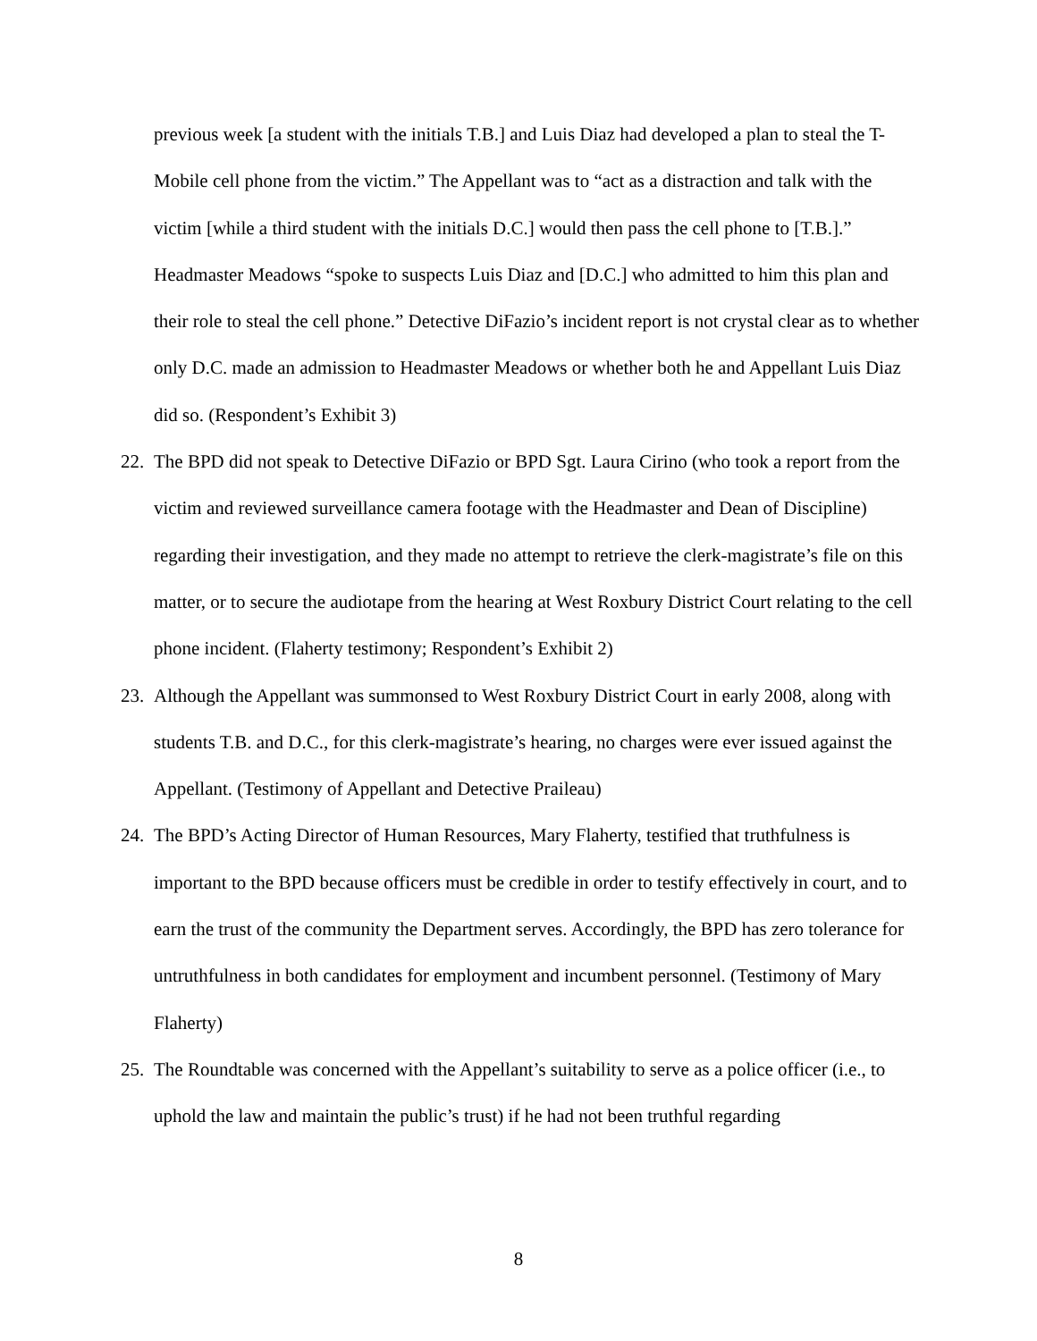previous week [a student with the initials T.B.] and Luis Diaz had developed a plan to steal the T-Mobile cell phone from the victim.” The Appellant was to “act as a distraction and talk with the victim [while a third student with the initials D.C.] would then pass the cell phone to [T.B.].” Headmaster Meadows “spoke to suspects Luis Diaz and [D.C.] who admitted to him this plan and their role to steal the cell phone.” Detective DiFazio’s incident report is not crystal clear as to whether only D.C. made an admission to Headmaster Meadows or whether both he and Appellant Luis Diaz did so. (Respondent’s Exhibit 3)
22.
The BPD did not speak to Detective DiFazio or BPD Sgt. Laura Cirino (who took a report from the victim and reviewed surveillance camera footage with the Headmaster and Dean of Discipline) regarding their investigation, and they made no attempt to retrieve the clerk-magistrate’s file on this matter, or to secure the audiotape from the hearing at West Roxbury District Court relating to the cell phone incident. (Flaherty testimony; Respondent’s Exhibit 2)
23.
Although the Appellant was summonsed to West Roxbury District Court in early 2008, along with students T.B. and D.C., for this clerk-magistrate’s hearing, no charges were ever issued against the Appellant. (Testimony of Appellant and Detective Praileau)
24.
The BPD’s Acting Director of Human Resources, Mary Flaherty, testified that truthfulness is important to the BPD because officers must be credible in order to testify effectively in court, and to earn the trust of the community the Department serves. Accordingly, the BPD has zero tolerance for untruthfulness in both candidates for employment and incumbent personnel. (Testimony of Mary Flaherty)
25.
The Roundtable was concerned with the Appellant’s suitability to serve as a police officer (i.e., to uphold the law and maintain the public’s trust) if he had not been truthful regarding
8